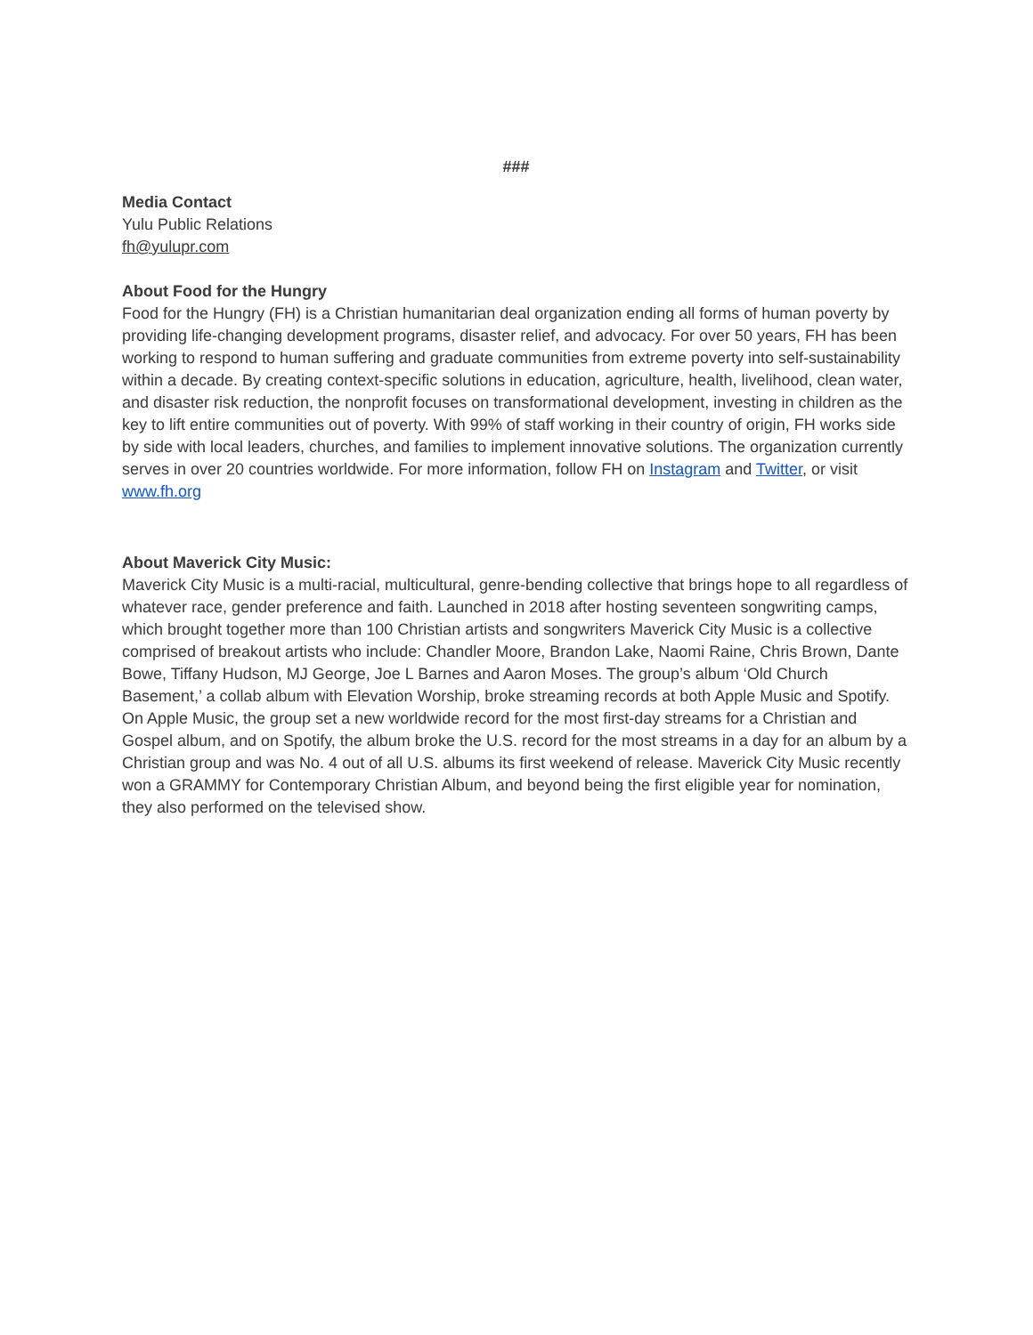###
Media Contact
Yulu Public Relations
fh@yulupr.com
About Food for the Hungry
Food for the Hungry (FH) is a Christian humanitarian deal organization ending all forms of human poverty by providing life-changing development programs, disaster relief, and advocacy. For over 50 years, FH has been working to respond to human suffering and graduate communities from extreme poverty into self-sustainability within a decade. By creating context-specific solutions in education, agriculture, health, livelihood, clean water, and disaster risk reduction, the nonprofit focuses on transformational development, investing in children as the key to lift entire communities out of poverty. With 99% of staff working in their country of origin, FH works side by side with local leaders, churches, and families to implement innovative solutions. The organization currently serves in over 20 countries worldwide. For more information, follow FH on Instagram and Twitter, or visit www.fh.org
About Maverick City Music:
Maverick City Music is a multi-racial, multicultural, genre-bending collective that brings hope to all regardless of whatever race, gender preference and faith. Launched in 2018 after hosting seventeen songwriting camps, which brought together more than 100 Christian artists and songwriters Maverick City Music is a collective comprised of breakout artists who include: Chandler Moore, Brandon Lake, Naomi Raine, Chris Brown, Dante Bowe, Tiffany Hudson, MJ George, Joe L Barnes and Aaron Moses. The group’s album ‘Old Church Basement,’ a collab album with Elevation Worship, broke streaming records at both Apple Music and Spotify. On Apple Music, the group set a new worldwide record for the most first-day streams for a Christian and Gospel album, and on Spotify, the album broke the U.S. record for the most streams in a day for an album by a Christian group and was No. 4 out of all U.S. albums its first weekend of release. Maverick City Music recently won a GRAMMY for Contemporary Christian Album, and beyond being the first eligible year for nomination, they also performed on the televised show.